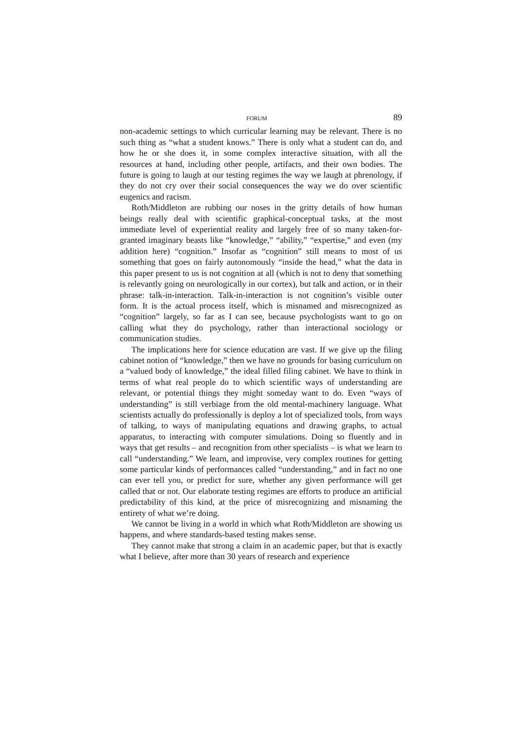FORUM 89
non-academic settings to which curricular learning may be relevant. There is no such thing as “what a student knows.” There is only what a student can do, and how he or she does it, in some complex interactive situation, with all the resources at hand, including other people, artifacts, and their own bodies. The future is going to laugh at our testing regimes the way we laugh at phrenology, if they do not cry over their social consequences the way we do over scientific eugenics and racism.
Roth/Middleton are rubbing our noses in the gritty details of how human beings really deal with scientific graphical-conceptual tasks, at the most immediate level of experiential reality and largely free of so many taken-for-granted imaginary beasts like “knowledge,” “ability,” “expertise,” and even (my addition here) “cognition.” Insofar as “cognition” still means to most of us something that goes on fairly autonomously “inside the head,” what the data in this paper present to us is not cognition at all (which is not to deny that something is relevantly going on neurologically in our cortex), but talk and action, or in their phrase: talk-in-interaction. Talk-in-interaction is not cognition’s visible outer form. It is the actual process itself, which is misnamed and misrecognized as “cognition” largely, so far as I can see, because psychologists want to go on calling what they do psychology, rather than interactional sociology or communication studies.
The implications here for science education are vast. If we give up the filing cabinet notion of “knowledge,” then we have no grounds for basing curriculum on a “valued body of knowledge,” the ideal filled filing cabinet. We have to think in terms of what real people do to which scientific ways of understanding are relevant, or potential things they might someday want to do. Even “ways of understanding” is still verbiage from the old mental-machinery language. What scientists actually do professionally is deploy a lot of specialized tools, from ways of talking, to ways of manipulating equations and drawing graphs, to actual apparatus, to interacting with computer simulations. Doing so fluently and in ways that get results – and recognition from other specialists – is what we learn to call “understanding.” We learn, and improvise, very complex routines for getting some particular kinds of performances called “understanding,” and in fact no one can ever tell you, or predict for sure, whether any given performance will get called that or not. Our elaborate testing regimes are efforts to produce an artificial predictability of this kind, at the price of misrecognizing and misnaming the entirety of what we’re doing.
We cannot be living in a world in which what Roth/Middleton are showing us happens, and where standards-based testing makes sense.
They cannot make that strong a claim in an academic paper, but that is exactly what I believe, after more than 30 years of research and experience